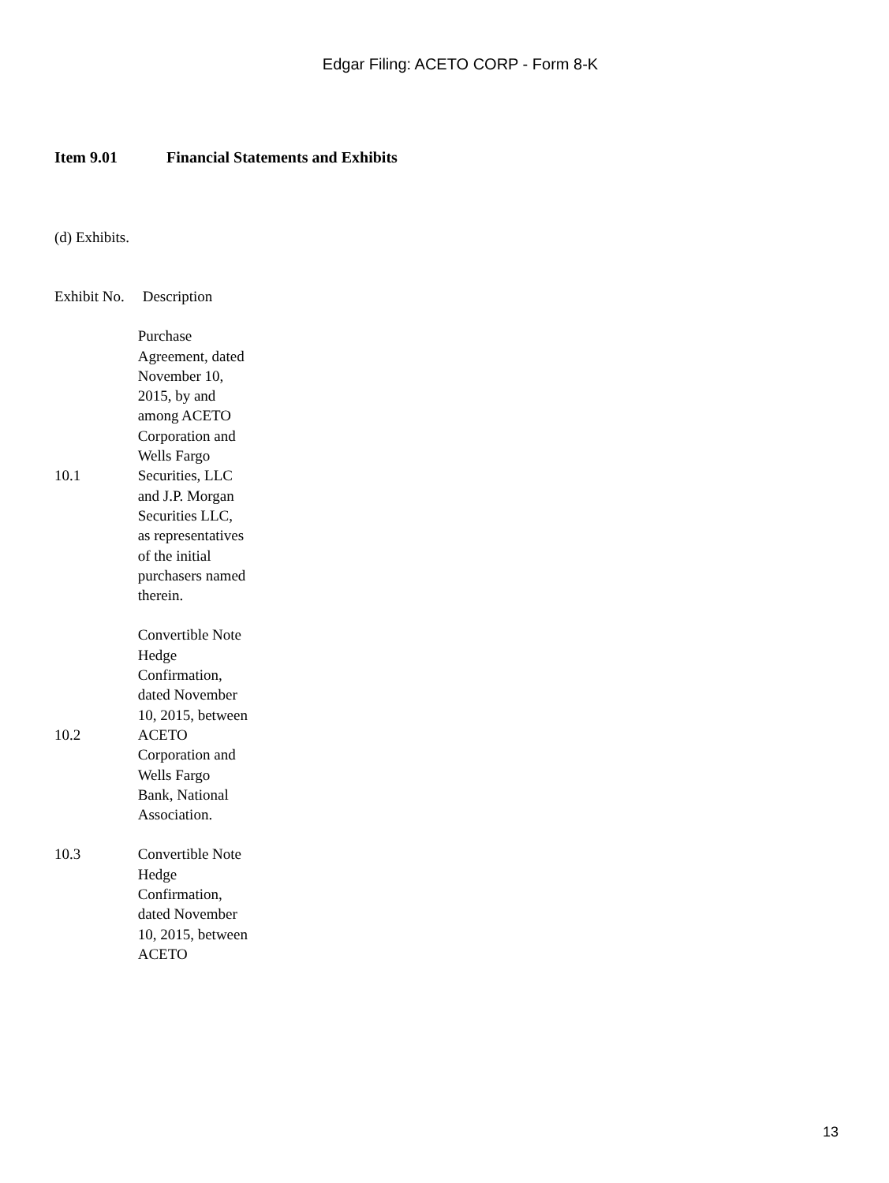Edgar Filing: ACETO CORP - Form 8-K
Item 9.01 Financial Statements and Exhibits
(d) Exhibits.
| Exhibit No. | Description |
| --- | --- |
| 10.1 | Purchase Agreement, dated November 10, 2015, by and among ACETO Corporation and Wells Fargo Securities, LLC and J.P. Morgan Securities LLC, as representatives of the initial purchasers named therein. |
| 10.2 | Convertible Note Hedge Confirmation, dated November 10, 2015, between ACETO Corporation and Wells Fargo Bank, National Association. |
| 10.3 | Convertible Note Hedge Confirmation, dated November 10, 2015, between ACETO |
13